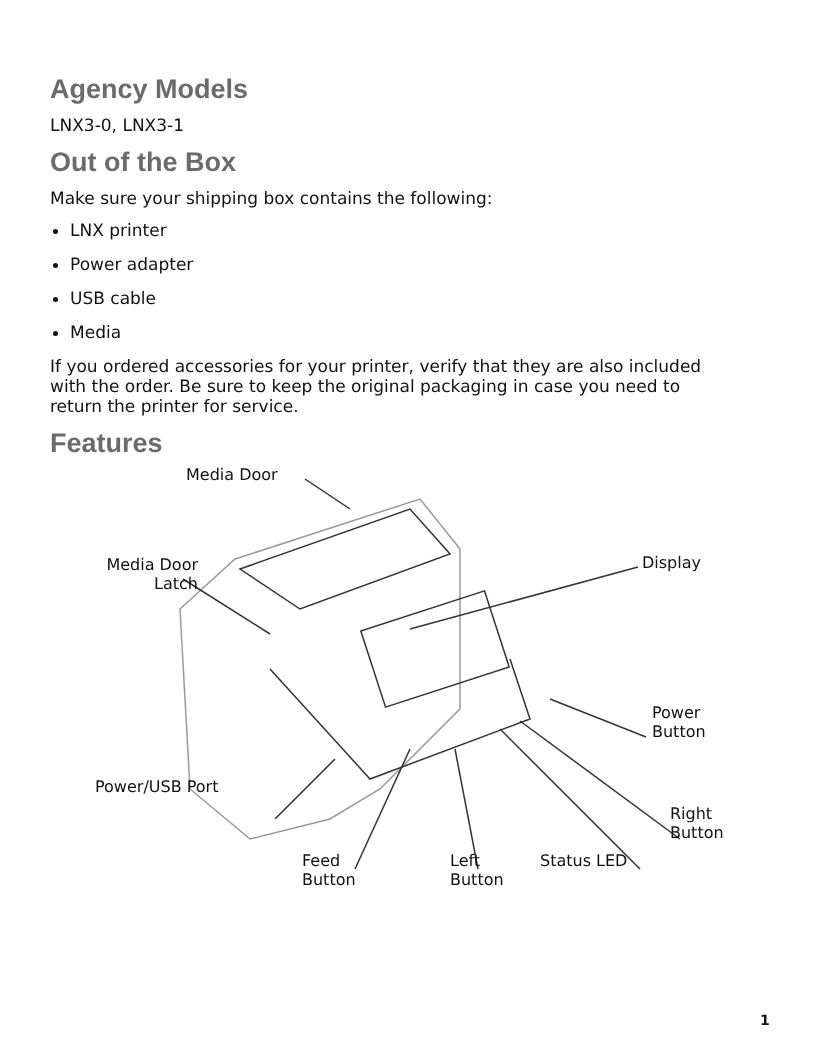Agency Models
LNX3-0, LNX3-1
Out of the Box
Make sure your shipping box contains the following:
LNX printer
Power adapter
USB cable
Media
If you ordered accessories for your printer, verify that they are also included with the order. Be sure to keep the original packaging in case you need to return the printer for service.
Features
Media Door
Media Door
Latch
Display
Power
Button
Power/USB Port
Right
Button
Feed
Button
Left
Button
Status LED
1